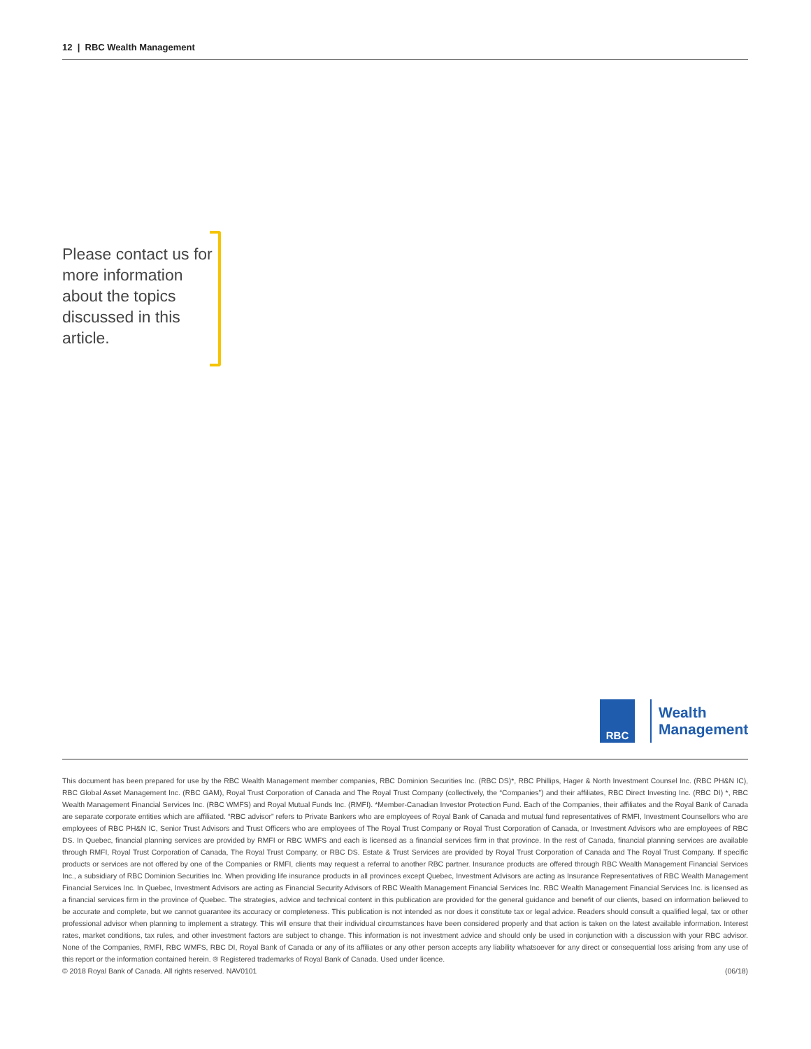12 | RBC Wealth Management
Please contact us for more information about the topics discussed in this article.
RBC
Wealth
Management
This document has been prepared for use by the RBC Wealth Management member companies, RBC Dominion Securities Inc. (RBC DS)*, RBC Phillips, Hager & North Investment Counsel Inc. (RBC PH&N IC), RBC Global Asset Management Inc. (RBC GAM), Royal Trust Corporation of Canada and The Royal Trust Company (collectively, the “Companies”) and their affiliates, RBC Direct Investing Inc. (RBC DI) *, RBC Wealth Management Financial Services Inc. (RBC WMFS) and Royal Mutual Funds Inc. (RMFI). *Member-Canadian Investor Protection Fund. Each of the Companies, their affiliates and the Royal Bank of Canada are separate corporate entities which are affiliated. “RBC advisor” refers to Private Bankers who are employees of Royal Bank of Canada and mutual fund representatives of RMFI, Investment Counsellors who are employees of RBC PH&N IC, Senior Trust Advisors and Trust Officers who are employees of The Royal Trust Company or Royal Trust Corporation of Canada, or Investment Advisors who are employees of RBC DS. In Quebec, financial planning services are provided by RMFI or RBC WMFS and each is licensed as a financial services firm in that province. In the rest of Canada, financial planning services are available through RMFI, Royal Trust Corporation of Canada, The Royal Trust Company, or RBC DS. Estate & Trust Services are provided by Royal Trust Corporation of Canada and The Royal Trust Company. If specific products or services are not offered by one of the Companies or RMFI, clients may request a referral to another RBC partner. Insurance products are offered through RBC Wealth Management Financial Services Inc., a subsidiary of RBC Dominion Securities Inc. When providing life insurance products in all provinces except Quebec, Investment Advisors are acting as Insurance Representatives of RBC Wealth Management Financial Services Inc. In Quebec, Investment Advisors are acting as Financial Security Advisors of RBC Wealth Management Financial Services Inc. RBC Wealth Management Financial Services Inc. is licensed as a financial services firm in the province of Quebec. The strategies, advice and technical content in this publication are provided for the general guidance and benefit of our clients, based on information believed to be accurate and complete, but we cannot guarantee its accuracy or completeness. This publication is not intended as nor does it constitute tax or legal advice. Readers should consult a qualified legal, tax or other professional advisor when planning to implement a strategy. This will ensure that their individual circumstances have been considered properly and that action is taken on the latest available information. Interest rates, market conditions, tax rules, and other investment factors are subject to change. This information is not investment advice and should only be used in conjunction with a discussion with your RBC advisor. None of the Companies, RMFI, RBC WMFS, RBC DI, Royal Bank of Canada or any of its affiliates or any other person accepts any liability whatsoever for any direct or consequential loss arising from any use of this report or the information contained herein. ® Registered trademarks of Royal Bank of Canada. Used under licence.
© 2018 Royal Bank of Canada. All rights reserved. NAV0101 (06/18)